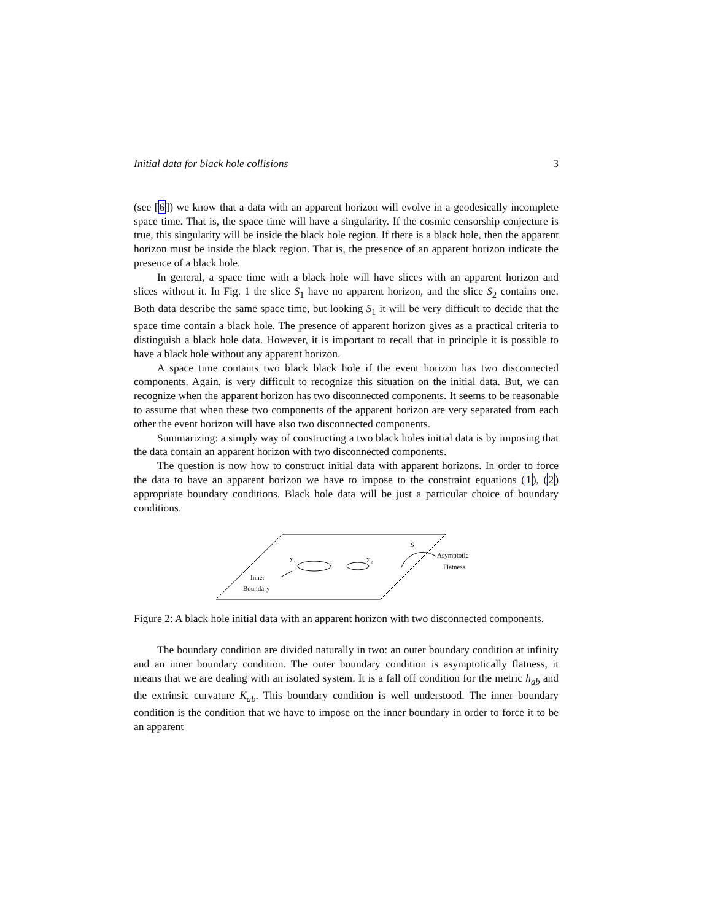Initial data for black hole collisions 3
(see [6]) we know that a data with an apparent horizon will evolve in a geodesically incomplete space time. That is, the space time will have a singularity. If the cosmic censorship conjecture is true, this singularity will be inside the black hole region. If there is a black hole, then the apparent horizon must be inside the black region. That is, the presence of an apparent horizon indicate the presence of a black hole.
In general, a space time with a black hole will have slices with an apparent horizon and slices without it. In Fig. 1 the slice S<sub>1</sub> have no apparent horizon, and the slice S<sub>2</sub> contains one. Both data describe the same space time, but looking S<sub>1</sub> it will be very difficult to decide that the space time contain a black hole. The presence of apparent horizon gives as a practical criteria to distinguish a black hole data. However, it is important to recall that in principle it is possible to have a black hole without any apparent horizon.
A space time contains two black black hole if the event horizon has two disconnected components. Again, is very difficult to recognize this situation on the initial data. But, we can recognize when the apparent horizon has two disconnected components. It seems to be reasonable to assume that when these two components of the apparent horizon are very separated from each other the event horizon will have also two disconnected components.
Summarizing: a simply way of constructing a two black holes initial data is by imposing that the data contain an apparent horizon with two disconnected components.
The question is now how to construct initial data with apparent horizons. In order to force the data to have an apparent horizon we have to impose to the constraint equations (1), (2) appropriate boundary conditions. Black hole data will be just a particular choice of boundary conditions.
Σ₁
Σ₂
S
Asymptotic
Flatness
Inner
Boundary
Figure 2: A black hole initial data with an apparent horizon with two disconnected components.
The boundary condition are divided naturally in two: an outer boundary condition at infinity and an inner boundary condition. The outer boundary condition is asymptotically flatness, it means that we are dealing with an isolated system. It is a fall off condition for the metric h<sub>ab</sub> and the extrinsic curvature K<sub>ab</sub>. This boundary condition is well understood. The inner boundary condition is the condition that we have to impose on the inner boundary in order to force it to be an apparent